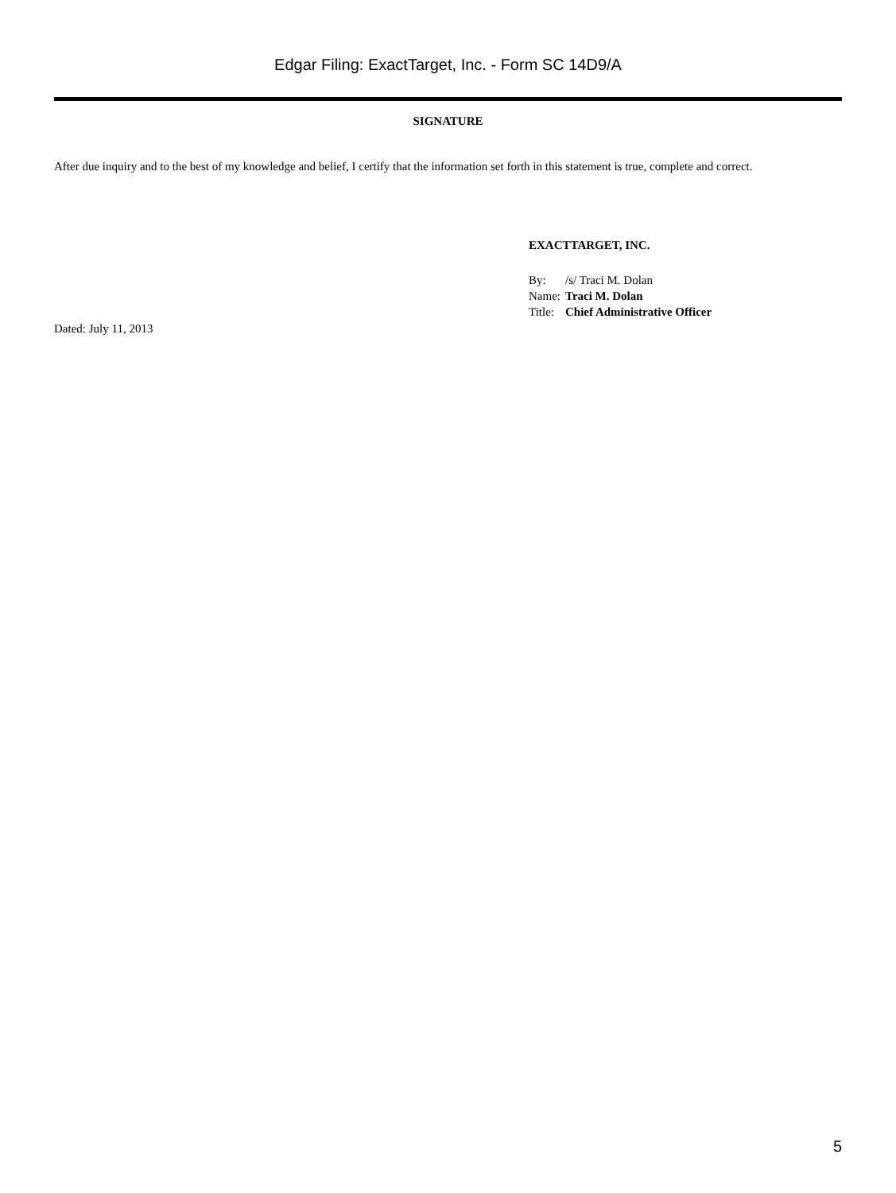Edgar Filing: ExactTarget, Inc. - Form SC 14D9/A
SIGNATURE
After due inquiry and to the best of my knowledge and belief, I certify that the information set forth in this statement is true, complete and correct.
EXACTTARGET, INC.
| By: | /s/ Traci M. Dolan |
| Name: | Traci M. Dolan |
| Title: | Chief Administrative Officer |
Dated: July 11, 2013
5